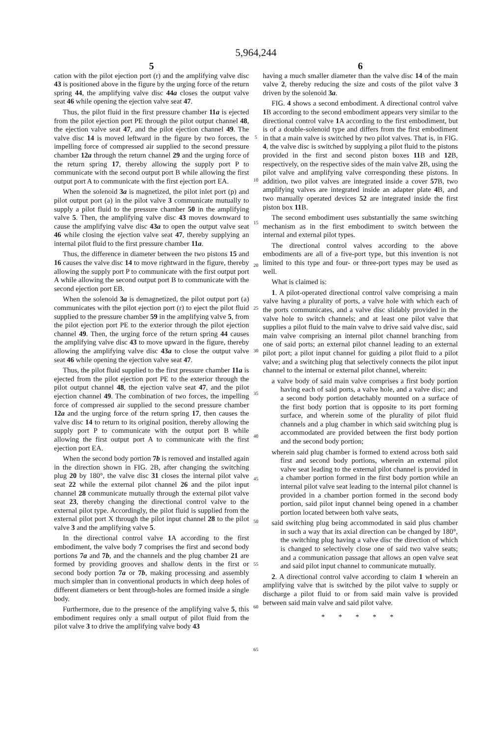5,964,244
5
cation with the pilot ejection port (r) and the amplifying valve disc 43 is positioned above in the figure by the urging force of the return spring 44, the amplifying valve disc 44a closes the output valve seat 46 while opening the ejection valve seat 47.
Thus, the pilot fluid in the first pressure chamber 11a is ejected from the pilot ejection port PE through the pilot output channel 48, the ejection valve seat 47, and the pilot ejection channel 49. The valve disc 14 is moved leftward in the figure by two forces, the impelling force of compressed air supplied to the second pressure chamber 12a through the return channel 29 and the urging force of the return spring 17, thereby allowing the supply port P to communicate with the second output port B while allowing the first output port A to communicate with the first ejection port EA.
When the solenoid 3a is magnetized, the pilot inlet port (p) and pilot output port (a) in the pilot valve 3 communicate mutually to supply a pilot fluid to the pressure chamber 50 in the amplifying valve 5. Then, the amplifying valve disc 43 moves downward to cause the amplifying valve disc 43a to open the output valve seat 46 while closing the ejection valve seat 47, thereby supplying an internal pilot fluid to the first pressure chamber 11a.
Thus, the difference in diameter between the two pistons 15 and 16 causes the valve disc 14 to move rightward in the figure, thereby allowing the supply port P to communicate with the first output port A while allowing the second output port B to communicate with the second ejection port EB.
When the solenoid 3a is demagnetized, the pilot output port (a) communicates with the pilot ejection port (r) to eject the pilot fluid supplied to the pressure chamber 59 in the amplifying valve 5, from the pilot ejection port PE to the exterior through the pilot ejection channel 49. Then, the urging force of the return spring 44 causes the amplifying valve disc 43 to move upward in the figure, thereby allowing the amplifying valve disc 43a to close the output valve seat 46 while opening the ejection valve seat 47.
Thus, the pilot fluid supplied to the first pressure chamber 11a is ejected from the pilot ejection port PE to the exterior through the pilot output channel 48, the ejection valve seat 47, and the pilot ejection channel 49. The combination of two forces, the impelling force of compressed air supplied to the second pressure chamber 12a and the urging force of the return spring 17, then causes the valve disc 14 to return to its original position, thereby allowing the supply port P to communicate with the output port B while allowing the first output port A to communicate with the first ejection port EA.
When the second body portion 7b is removed and installed again in the direction shown in FIG. 2B, after changing the switching plug 20 by 180°, the valve disc 31 closes the internal pilot valve seat 22 while the external pilot channel 26 and the pilot input channel 28 communicate mutually through the external pilot valve seat 23, thereby changing the directional control valve to the external pilot type. Accordingly, the pilot fluid is supplied from the external pilot port X through the pilot input channel 28 to the pilot valve 3 and the amplifying valve 5.
In the directional control valve 1 A according to the first embodiment, the valve body 7 comprises the first and second body portions 7a and 7b, and the channels and the plug chamber 21 are formed by providing grooves and shallow dents in the first or second body portion 7a or 7b, making processing and assembly much simpler than in conventional products in which deep holes of different diameters or bent through-holes are formed inside a single body.
Furthermore, due to the presence of the amplifying valve 5, this embodiment requires only a small output of pilot fluid from the pilot valve 3 to drive the amplifying valve body 43
5
10
15
20
25
30
35
40
45
50
55
60
65
6
having a much smaller diameter than the valve disc 14 of the main valve 2, thereby reducing the size and costs of the pilot valve 3 driven by the solenoid 3a.
FIG. 4 shows a second embodiment. A directional control valve 1 B according to the second embodiment appears very similar to the directional control valve 1 A according to the first embodiment, but is of a double-solenoid type and differs from the first embodiment in that a main valve is switched by two pilot valves. That is, in FIG. 4, the valve disc is switched by supplying a pilot fluid to the pistons provided in the first and second piston boxes 11 B and 12 B, respectively, on the respective sides of the main valve 2 B, using the pilot valve and amplifying valve corresponding these pistons. In addition, two pilot valves are integrated inside a cover 57 B, two amplifying valves are integrated inside an adapter plate 4 B, and two manually operated devices 52 are integrated inside the first piston box 11 B.
The second embodiment uses substantially the same switching mechanism as in the first embodiment to switch between the internal and external pilot types.
The directional control valves according to the above embodiments are all of a five-port type, but this invention is not limited to this type and four- or three-port types may be used as well.
What is claimed is:
1. A pilot-operated directional control valve comprising a main valve having a plurality of ports, a valve hole with which each of the ports communicates, and a valve disc slidably provided in the valve hole to switch channels; and at least one pilot valve that supplies a pilot fluid to the main valve to drive said valve disc, said main valve comprising an internal pilot channel branching from one of said ports; an external pilot channel leading to an external pilot port; a pilot input channel for guiding a pilot fluid to a pilot valve; and a switching plug that selectively connects the pilot input channel to the internal or external pilot channel, wherein:
a valve body of said main valve comprises a first body portion having each of said ports, a valve hole, and a valve disc; and a second body portion detachably mounted on a surface of the first body portion that is opposite to its port forming surface, and wherein some of the plurality of pilot fluid channels and a plug chamber in which said switching plug is accommodated are provided between the first body portion and the second body portion;
wherein said plug chamber is formed to extend across both said first and second body portions, wherein an external pilot valve seat leading to the external pilot channel is provided in a chamber portion formed in the first body portion while an internal pilot valve seat leading to the internal pilot channel is provided in a chamber portion formed in the second body portion, said pilot input channel being opened in a chamber portion located between both valve seats,
said switching plug being accommodated in said plus chamber in such a way that its axial direction can be changed by 180°, the switching plug having a valve disc the direction of which is changed to selectively close one of said two valve seats; and a communication passage that allows an open valve seat and said pilot input channel to communicate mutually.
2. A directional control valve according to claim 1 wherein an amplifying valve that is switched by the pilot valve to supply or discharge a pilot fluid to or from said main valve is provided between said main valve and said pilot valve.
* * * * *